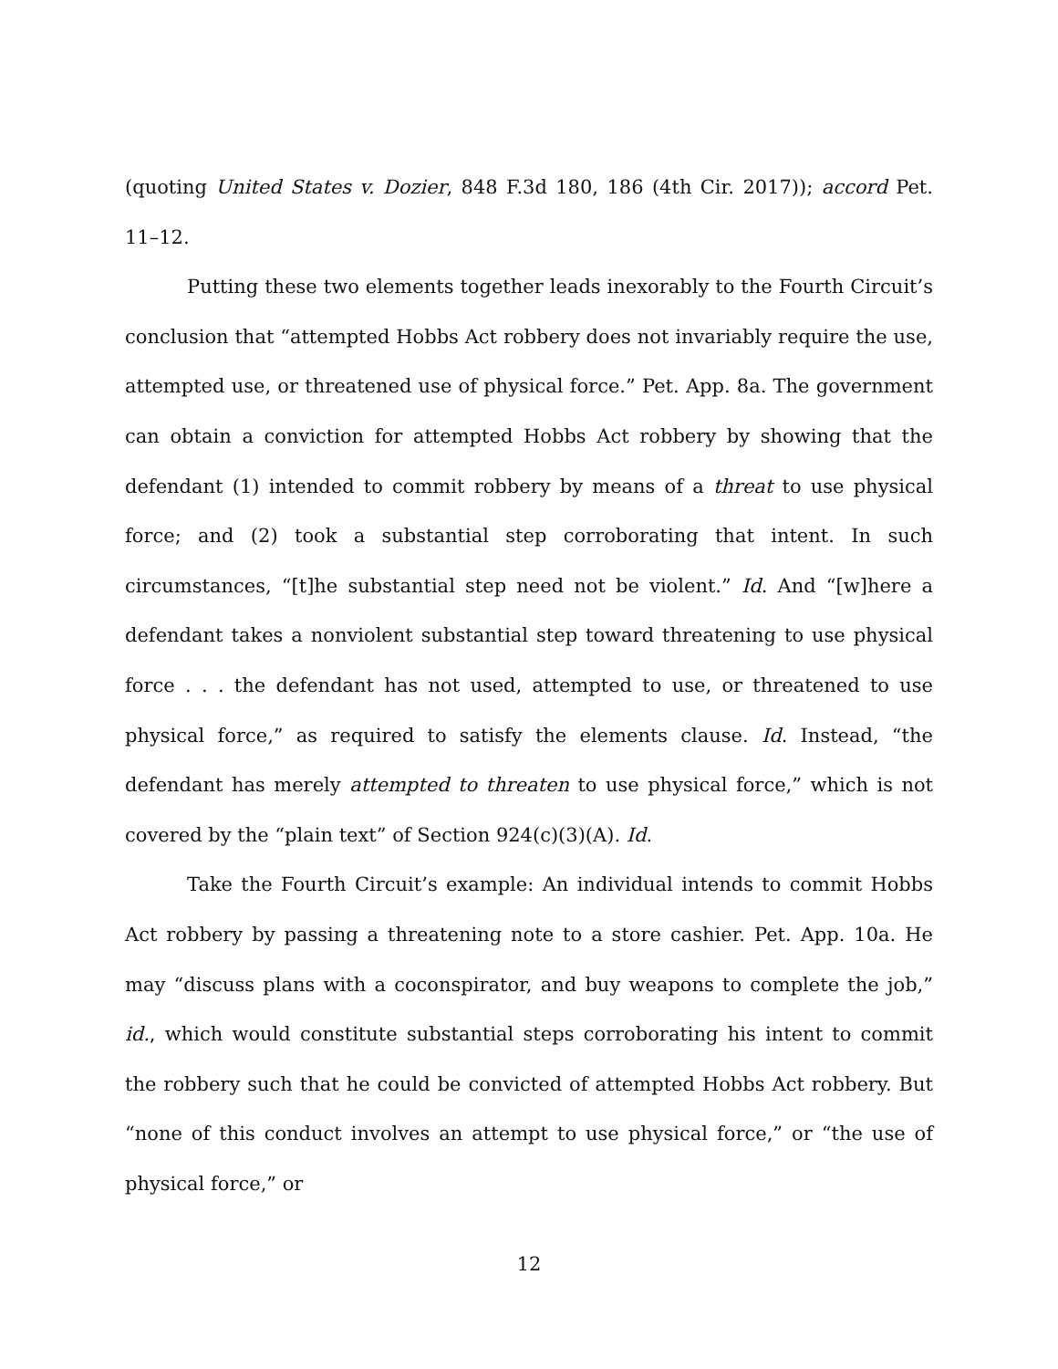(quoting United States v. Dozier, 848 F.3d 180, 186 (4th Cir. 2017)); accord Pet. 11–12.
Putting these two elements together leads inexorably to the Fourth Circuit’s conclusion that “attempted Hobbs Act robbery does not invariably require the use, attempted use, or threatened use of physical force.” Pet. App. 8a. The government can obtain a conviction for attempted Hobbs Act robbery by showing that the defendant (1) intended to commit robbery by means of a threat to use physical force; and (2) took a substantial step corroborating that intent. In such circumstances, “[t]he substantial step need not be violent.” Id. And “[w]here a defendant takes a nonviolent substantial step toward threatening to use physical force . . . the defendant has not used, attempted to use, or threatened to use physical force,” as required to satisfy the elements clause. Id. Instead, “the defendant has merely attempted to threaten to use physical force,” which is not covered by the “plain text” of Section 924(c)(3)(A). Id.
Take the Fourth Circuit’s example: An individual intends to commit Hobbs Act robbery by passing a threatening note to a store cashier. Pet. App. 10a. He may “discuss plans with a coconspirator, and buy weapons to complete the job,” id., which would constitute substantial steps corroborating his intent to commit the robbery such that he could be convicted of attempted Hobbs Act robbery. But “none of this conduct involves an attempt to use physical force,” or “the use of physical force,” or
12